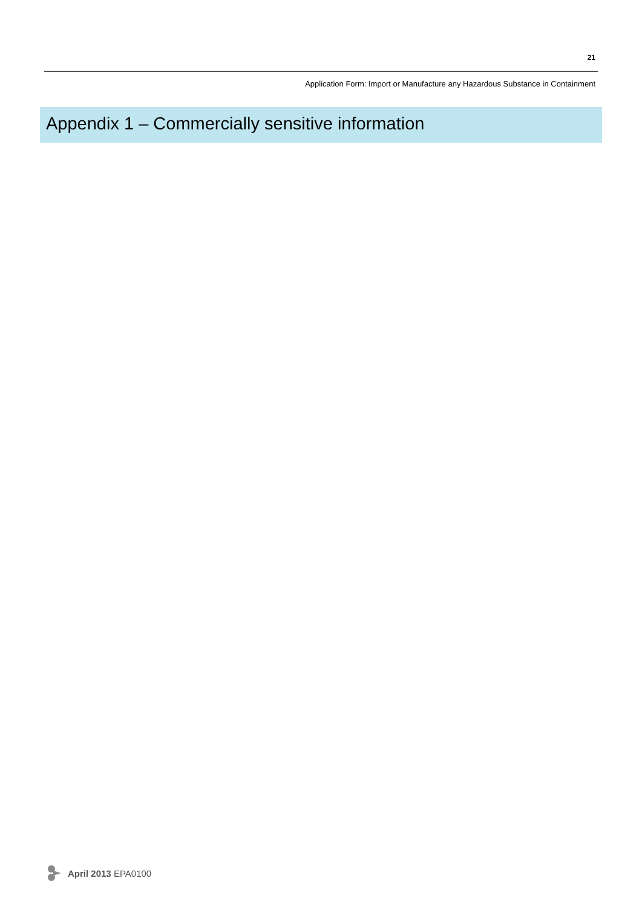21
Application Form: Import or Manufacture any Hazardous Substance in Containment
Appendix 1 – Commercially sensitive information
April 2013 EPA0100